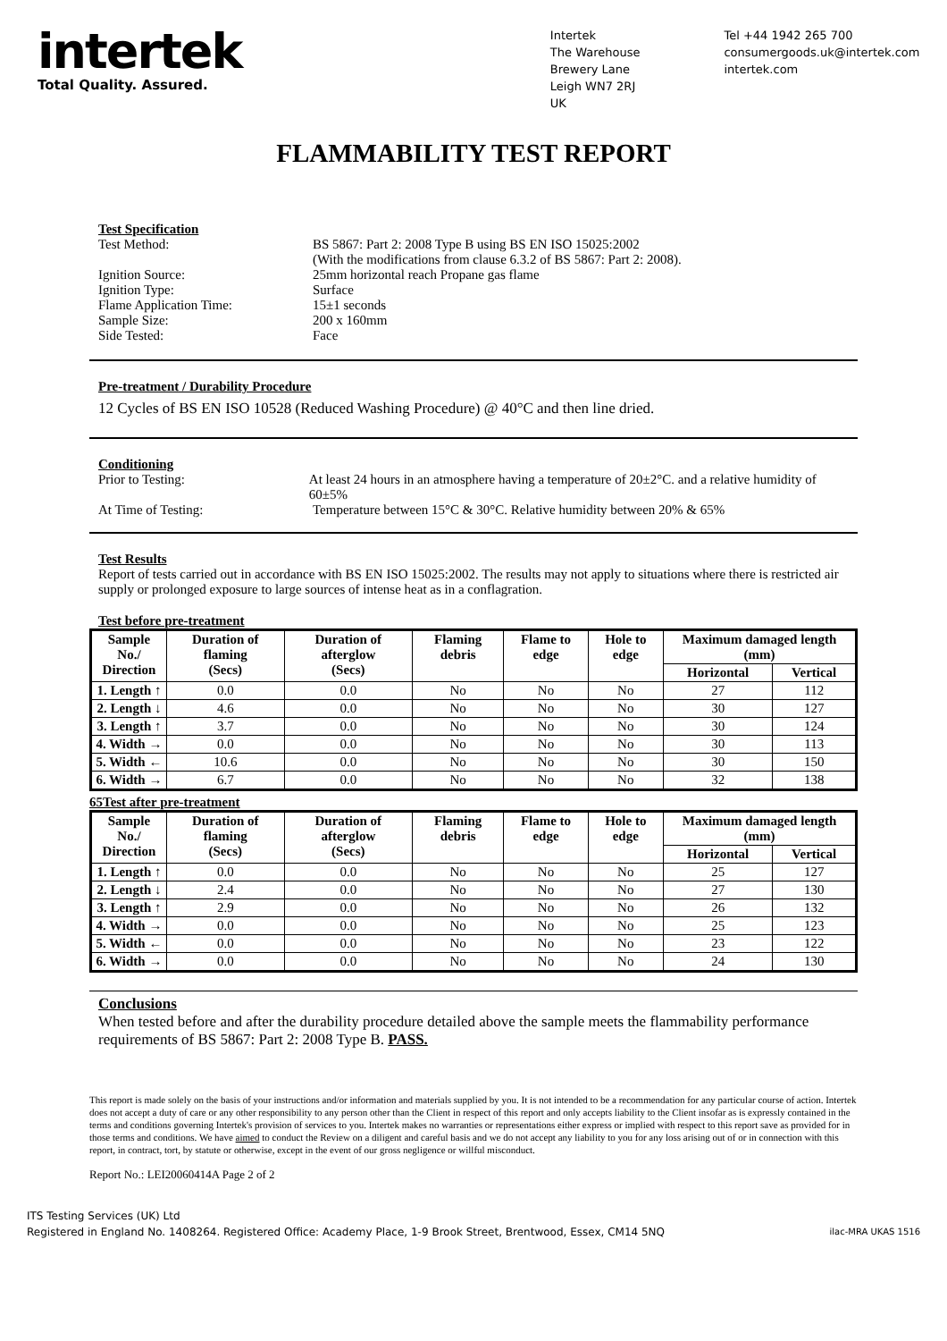intertek
Total Quality. Assured.
Intertek
The Warehouse
Brewery Lane
Leigh WN7 2RJ
UK
Tel +44 1942 265 700
consumergoods.uk@intertek.com
intertek.com
FLAMMABILITY TEST REPORT
Test Specification
Test Method: BS 5867: Part 2: 2008 Type B using BS EN ISO 15025:2002
(With the modifications from clause 6.3.2 of BS 5867: Part 2: 2008).
Ignition Source: 25mm horizontal reach Propane gas flame
Ignition Type: Surface
Flame Application Time: 15±1 seconds
Sample Size: 200 x 160mm
Side Tested: Face
Pre-treatment / Durability Procedure
12 Cycles of BS EN ISO 10528 (Reduced Washing Procedure) @ 40°C and then line dried.
Conditioning
Prior to Testing: At least 24 hours in an atmosphere having a temperature of 20±2°C. and a relative humidity of 60±5%
At Time of Testing: Temperature between 15°C & 30°C. Relative humidity between 20% & 65%
Test Results
Report of tests carried out in accordance with BS EN ISO 15025:2002. The results may not apply to situations where there is restricted air supply or prolonged exposure to large sources of intense heat as in a conflagration.
Test before pre-treatment
| Sample No./ Direction | Duration of flaming (Secs) | Duration of afterglow (Secs) | Flaming debris | Flame to edge | Hole to edge | Maximum damaged length (mm) | |
| --- | --- | --- | --- | --- | --- | --- | --- |
| | | | | | | Horizontal | Vertical |
| 1. Length ↑ | 0.0 | 0.0 | No | No | No | 27 | 112 |
| 2. Length ↓ | 4.6 | 0.0 | No | No | No | 30 | 127 |
| 3. Length ↑ | 3.7 | 0.0 | No | No | No | 30 | 124 |
| 4. Width → | 0.0 | 0.0 | No | No | No | 30 | 113 |
| 5. Width ← | 10.6 | 0.0 | No | No | No | 30 | 150 |
| 6. Width → | 6.7 | 0.0 | No | No | No | 32 | 138 |
65Test after pre-treatment
| Sample No./ Direction | Duration of flaming (Secs) | Duration of afterglow (Secs) | Flaming debris | Flame to edge | Hole to edge | Maximum damaged length (mm) | |
| --- | --- | --- | --- | --- | --- | --- | --- |
| | | | | | | Horizontal | Vertical |
| 1. Length ↑ | 0.0 | 0.0 | No | No | No | 25 | 127 |
| 2. Length ↓ | 2.4 | 0.0 | No | No | No | 27 | 130 |
| 3. Length ↑ | 2.9 | 0.0 | No | No | No | 26 | 132 |
| 4. Width → | 0.0 | 0.0 | No | No | No | 25 | 123 |
| 5. Width ← | 0.0 | 0.0 | No | No | No | 23 | 122 |
| 6. Width → | 0.0 | 0.0 | No | No | No | 24 | 130 |
Conclusions
When tested before and after the durability procedure detailed above the sample meets the flammability performance requirements of BS 5867: Part 2: 2008 Type B. PASS.
This report is made solely on the basis of your instructions and/or information and materials supplied by you. It is not intended to be a recommendation for any particular course of action. Intertek does not accept a duty of care or any other responsibility to any person other than the Client in respect of this report and only accepts liability to the Client insofar as is expressly contained in the terms and conditions governing Intertek's provision of services to you. Intertek makes no warranties or representations either express or implied with respect to this report save as provided for in those terms and conditions. We have aimed to conduct the Review on a diligent and careful basis and we do not accept any liability to you for any loss arising out of or in connection with this report, in contract, tort, by statute or otherwise, except in the event of our gross negligence or willful misconduct.
Report No.: LEI20060414A Page 2 of 2
ITS Testing Services (UK) Ltd
Registered in England No. 1408264. Registered Office: Academy Place, 1-9 Brook Street, Brentwood, Essex, CM14 5NQ ilac-MRA UKAS 1516